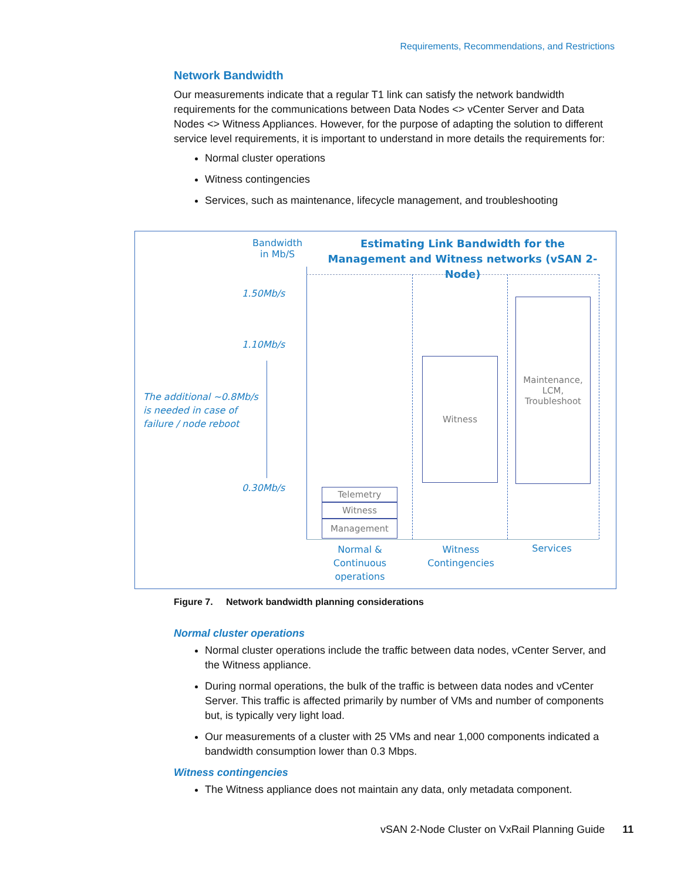Requirements, Recommendations, and Restrictions
Network Bandwidth
Our measurements indicate that a regular T1 link can satisfy the network bandwidth requirements for the communications between Data Nodes <> vCenter Server and Data Nodes <> Witness Appliances. However, for the purpose of adapting the solution to different service level requirements, it is important to understand in more details the requirements for:
Normal cluster operations
Witness contingencies
Services, such as maintenance, lifecycle management, and troubleshooting
Bandwidth
in Mb/S
Estimating Link Bandwidth for the
Management and Witness networks (vSAN 2-Node)
1.50Mb/s
1.10Mb/s
0.30Mb/s
The additional ~0.8Mb/s is needed in case of failure / node reboot
Telemetry
Witness
Management
Witness
Maintenance,
LCM,
Troubleshoot
Normal & Continuous operations
Witness Contingencies
Services
Figure 7. Network bandwidth planning considerations
Normal cluster operations
Normal cluster operations include the traffic between data nodes, vCenter Server, and the Witness appliance.
During normal operations, the bulk of the traffic is between data nodes and vCenter Server. This traffic is affected primarily by number of VMs and number of components but, is typically very light load.
Our measurements of a cluster with 25 VMs and near 1,000 components indicated a bandwidth consumption lower than 0.3 Mbps.
Witness contingencies
The Witness appliance does not maintain any data, only metadata component.
vSAN 2-Node Cluster on VxRail Planning Guide 11